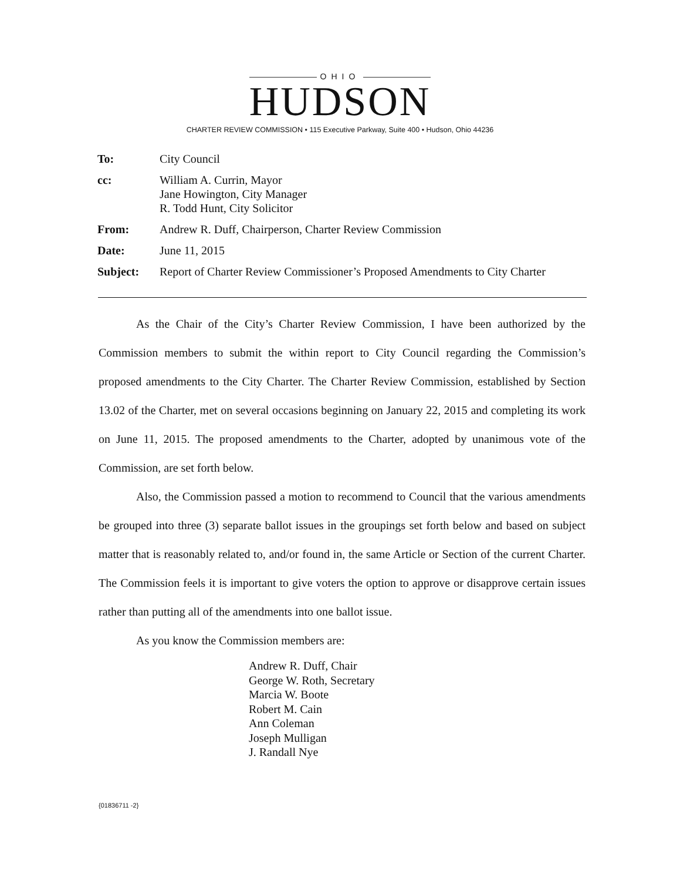OHIO
HUDSON
CHARTER REVIEW COMMISSION • 115 Executive Parkway, Suite 400 • Hudson, Ohio 44236
| To: | City Council |
| cc: | William A. Currin, Mayor Jane Howington, City Manager R. Todd Hunt, City Solicitor |
| From: | Andrew R. Duff, Chairperson, Charter Review Commission |
| Date: | June 11, 2015 |
| Subject: | Report of Charter Review Commissioner’s Proposed Amendments to City Charter |
As the Chair of the City’s Charter Review Commission, I have been authorized by the Commission members to submit the within report to City Council regarding the Commission’s proposed amendments to the City Charter. The Charter Review Commission, established by Section 13.02 of the Charter, met on several occasions beginning on January 22, 2015 and completing its work on June 11, 2015. The proposed amendments to the Charter, adopted by unanimous vote of the Commission, are set forth below.
Also, the Commission passed a motion to recommend to Council that the various amendments be grouped into three (3) separate ballot issues in the groupings set forth below and based on subject matter that is reasonably related to, and/or found in, the same Article or Section of the current Charter. The Commission feels it is important to give voters the option to approve or disapprove certain issues rather than putting all of the amendments into one ballot issue.
As you know the Commission members are:
Andrew R. Duff, Chair
George W. Roth, Secretary
Marcia W. Boote
Robert M. Cain
Ann Coleman
Joseph Mulligan
J. Randall Nye
{01836711 -2}